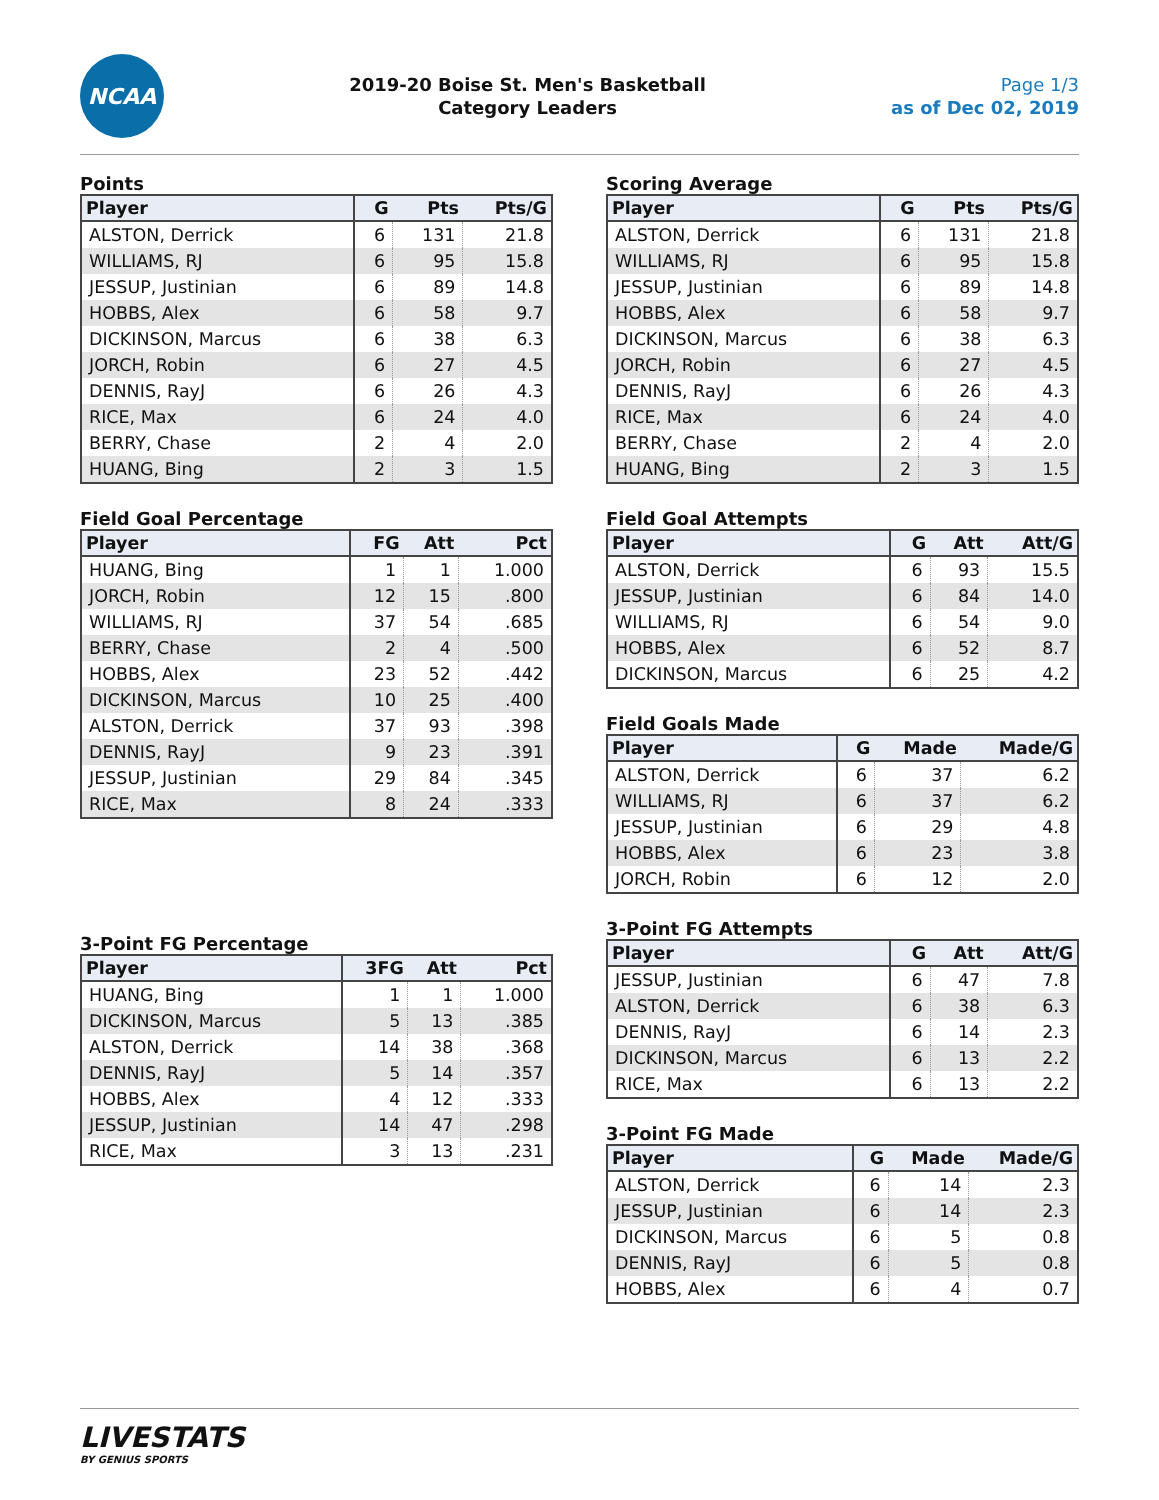NCAA
2019-20 Boise St. Men's Basketball
Category Leaders
Page 1/3
as of Dec 02, 2019
Points
| Player | G | Pts | Pts/G |
| --- | --- | --- | --- |
| ALSTON, Derrick | 6 | 131 | 21.8 |
| WILLIAMS, RJ | 6 | 95 | 15.8 |
| JESSUP, Justinian | 6 | 89 | 14.8 |
| HOBBS, Alex | 6 | 58 | 9.7 |
| DICKINSON, Marcus | 6 | 38 | 6.3 |
| JORCH, Robin | 6 | 27 | 4.5 |
| DENNIS, RayJ | 6 | 26 | 4.3 |
| RICE, Max | 6 | 24 | 4.0 |
| BERRY, Chase | 2 | 4 | 2.0 |
| HUANG, Bing | 2 | 3 | 1.5 |
Field Goal Percentage
| Player | FG | Att | Pct |
| --- | --- | --- | --- |
| HUANG, Bing | 1 | 1 | 1.000 |
| JORCH, Robin | 12 | 15 | .800 |
| WILLIAMS, RJ | 37 | 54 | .685 |
| BERRY, Chase | 2 | 4 | .500 |
| HOBBS, Alex | 23 | 52 | .442 |
| DICKINSON, Marcus | 10 | 25 | .400 |
| ALSTON, Derrick | 37 | 93 | .398 |
| DENNIS, RayJ | 9 | 23 | .391 |
| JESSUP, Justinian | 29 | 84 | .345 |
| RICE, Max | 8 | 24 | .333 |
3-Point FG Percentage
| Player | 3FG | Att | Pct |
| --- | --- | --- | --- |
| HUANG, Bing | 1 | 1 | 1.000 |
| DICKINSON, Marcus | 5 | 13 | .385 |
| ALSTON, Derrick | 14 | 38 | .368 |
| DENNIS, RayJ | 5 | 14 | .357 |
| HOBBS, Alex | 4 | 12 | .333 |
| JESSUP, Justinian | 14 | 47 | .298 |
| RICE, Max | 3 | 13 | .231 |
Scoring Average
| Player | G | Pts | Pts/G |
| --- | --- | --- | --- |
| ALSTON, Derrick | 6 | 131 | 21.8 |
| WILLIAMS, RJ | 6 | 95 | 15.8 |
| JESSUP, Justinian | 6 | 89 | 14.8 |
| HOBBS, Alex | 6 | 58 | 9.7 |
| DICKINSON, Marcus | 6 | 38 | 6.3 |
| JORCH, Robin | 6 | 27 | 4.5 |
| DENNIS, RayJ | 6 | 26 | 4.3 |
| RICE, Max | 6 | 24 | 4.0 |
| BERRY, Chase | 2 | 4 | 2.0 |
| HUANG, Bing | 2 | 3 | 1.5 |
Field Goal Attempts
| Player | G | Att | Att/G |
| --- | --- | --- | --- |
| ALSTON, Derrick | 6 | 93 | 15.5 |
| JESSUP, Justinian | 6 | 84 | 14.0 |
| WILLIAMS, RJ | 6 | 54 | 9.0 |
| HOBBS, Alex | 6 | 52 | 8.7 |
| DICKINSON, Marcus | 6 | 25 | 4.2 |
Field Goals Made
| Player | G | Made | Made/G |
| --- | --- | --- | --- |
| ALSTON, Derrick | 6 | 37 | 6.2 |
| WILLIAMS, RJ | 6 | 37 | 6.2 |
| JESSUP, Justinian | 6 | 29 | 4.8 |
| HOBBS, Alex | 6 | 23 | 3.8 |
| JORCH, Robin | 6 | 12 | 2.0 |
3-Point FG Attempts
| Player | G | Att | Att/G |
| --- | --- | --- | --- |
| JESSUP, Justinian | 6 | 47 | 7.8 |
| ALSTON, Derrick | 6 | 38 | 6.3 |
| DENNIS, RayJ | 6 | 14 | 2.3 |
| DICKINSON, Marcus | 6 | 13 | 2.2 |
| RICE, Max | 6 | 13 | 2.2 |
3-Point FG Made
| Player | G | Made | Made/G |
| --- | --- | --- | --- |
| ALSTON, Derrick | 6 | 14 | 2.3 |
| JESSUP, Justinian | 6 | 14 | 2.3 |
| DICKINSON, Marcus | 6 | 5 | 0.8 |
| DENNIS, RayJ | 6 | 5 | 0.8 |
| HOBBS, Alex | 6 | 4 | 0.7 |
LIVESTATS
BY GENIUS SPORTS